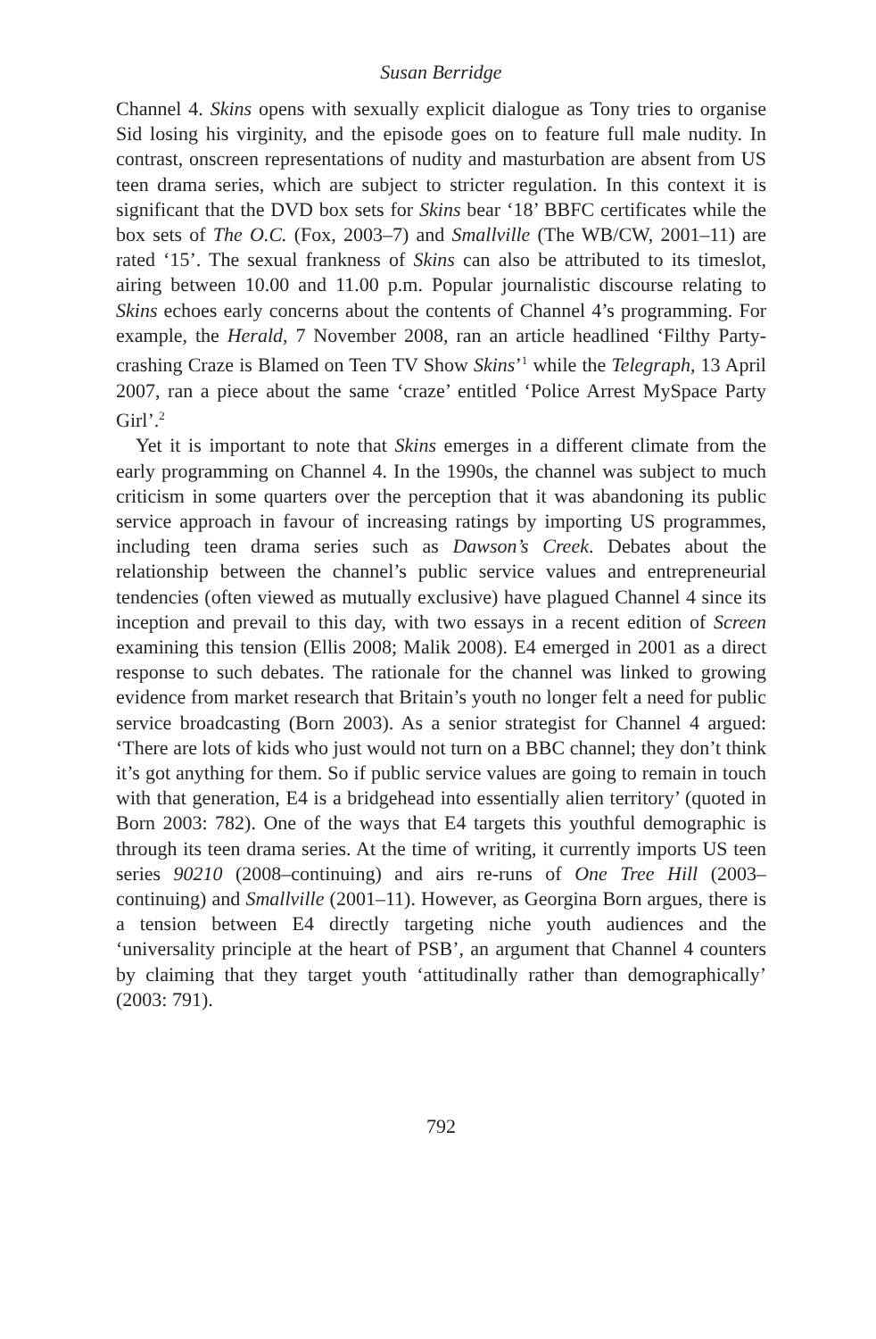Susan Berridge
Channel 4. Skins opens with sexually explicit dialogue as Tony tries to organise Sid losing his virginity, and the episode goes on to feature full male nudity. In contrast, onscreen representations of nudity and masturbation are absent from US teen drama series, which are subject to stricter regulation. In this context it is significant that the DVD box sets for Skins bear ‘18’ BBFC certificates while the box sets of The O.C. (Fox, 2003–7) and Smallville (The WB/CW, 2001–11) are rated ‘15’. The sexual frankness of Skins can also be attributed to its timeslot, airing between 10.00 and 11.00 p.m. Popular journalistic discourse relating to Skins echoes early concerns about the contents of Channel 4’s programming. For example, the Herald, 7 November 2008, ran an article headlined ‘Filthy Party-crashing Craze is Blamed on Teen TV Show Skins’<sup>1</sup> while the Telegraph, 13 April 2007, ran a piece about the same ‘craze’ entitled ‘Police Arrest MySpace Party Girl’.<sup>2</sup>
Yet it is important to note that Skins emerges in a different climate from the early programming on Channel 4. In the 1990s, the channel was subject to much criticism in some quarters over the perception that it was abandoning its public service approach in favour of increasing ratings by importing US programmes, including teen drama series such as Dawson’s Creek. Debates about the relationship between the channel’s public service values and entrepreneurial tendencies (often viewed as mutually exclusive) have plagued Channel 4 since its inception and prevail to this day, with two essays in a recent edition of Screen examining this tension (Ellis 2008; Malik 2008). E4 emerged in 2001 as a direct response to such debates. The rationale for the channel was linked to growing evidence from market research that Britain’s youth no longer felt a need for public service broadcasting (Born 2003). As a senior strategist for Channel 4 argued: ‘There are lots of kids who just would not turn on a BBC channel; they don’t think it’s got anything for them. So if public service values are going to remain in touch with that generation, E4 is a bridgehead into essentially alien territory’ (quoted in Born 2003: 782). One of the ways that E4 targets this youthful demographic is through its teen drama series. At the time of writing, it currently imports US teen series 90210 (2008–continuing) and airs re-runs of One Tree Hill (2003–continuing) and Smallville (2001–11). However, as Georgina Born argues, there is a tension between E4 directly targeting niche youth audiences and the ‘universality principle at the heart of PSB’, an argument that Channel 4 counters by claiming that they target youth ‘attitudinally rather than demographically’ (2003: 791).
792